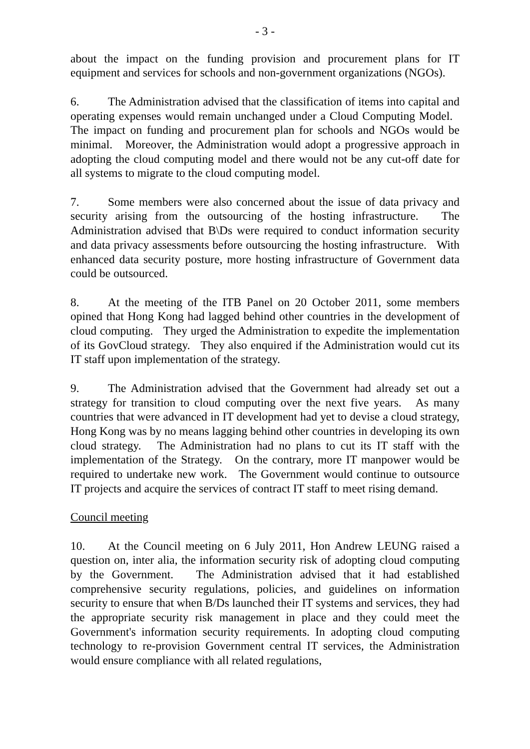- 3 -
about the impact on the funding provision and procurement plans for IT equipment and services for schools and non-government organizations (NGOs).
6. The Administration advised that the classification of items into capital and operating expenses would remain unchanged under a Cloud Computing Model. The impact on funding and procurement plan for schools and NGOs would be minimal. Moreover, the Administration would adopt a progressive approach in adopting the cloud computing model and there would not be any cut-off date for all systems to migrate to the cloud computing model.
7. Some members were also concerned about the issue of data privacy and security arising from the outsourcing of the hosting infrastructure. The Administration advised that B\Ds were required to conduct information security and data privacy assessments before outsourcing the hosting infrastructure. With enhanced data security posture, more hosting infrastructure of Government data could be outsourced.
8. At the meeting of the ITB Panel on 20 October 2011, some members opined that Hong Kong had lagged behind other countries in the development of cloud computing. They urged the Administration to expedite the implementation of its GovCloud strategy. They also enquired if the Administration would cut its IT staff upon implementation of the strategy.
9. The Administration advised that the Government had already set out a strategy for transition to cloud computing over the next five years. As many countries that were advanced in IT development had yet to devise a cloud strategy, Hong Kong was by no means lagging behind other countries in developing its own cloud strategy. The Administration had no plans to cut its IT staff with the implementation of the Strategy. On the contrary, more IT manpower would be required to undertake new work. The Government would continue to outsource IT projects and acquire the services of contract IT staff to meet rising demand.
Council meeting
10. At the Council meeting on 6 July 2011, Hon Andrew LEUNG raised a question on, inter alia, the information security risk of adopting cloud computing by the Government. The Administration advised that it had established comprehensive security regulations, policies, and guidelines on information security to ensure that when B/Ds launched their IT systems and services, they had the appropriate security risk management in place and they could meet the Government's information security requirements. In adopting cloud computing technology to re-provision Government central IT services, the Administration would ensure compliance with all related regulations,